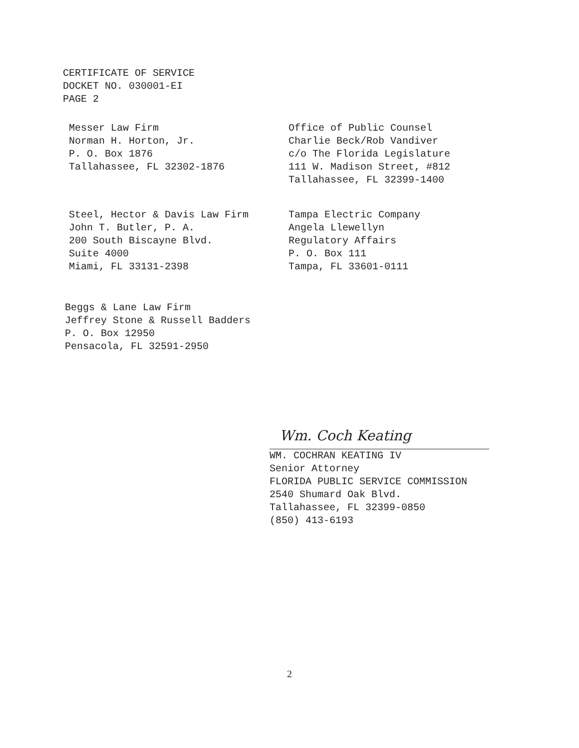CERTIFICATE OF SERVICE
DOCKET NO. 030001-EI
PAGE 2
Messer Law Firm
Norman H. Horton, Jr.
P. O. Box 1876
Tallahassee, FL 32302-1876
Office of Public Counsel
Charlie Beck/Rob Vandiver
c/o The Florida Legislature
111 W. Madison Street, #812
Tallahassee, FL 32399-1400
Steel, Hector & Davis Law Firm
John T. Butler, P. A.
200 South Biscayne Blvd.
Suite 4000
Miami, FL 33131-2398
Tampa Electric Company
Angela Llewellyn
Regulatory Affairs
P. O. Box 111
Tampa, FL 33601-0111
Beggs & Lane Law Firm
Jeffrey Stone & Russell Badders
P. O. Box 12950
Pensacola, FL 32591-2950
Wm. Coch Keating
WM. COCHRAN KEATING IV
Senior Attorney
FLORIDA PUBLIC SERVICE COMMISSION
2540 Shumard Oak Blvd.
Tallahassee, FL 32399-0850
(850) 413-6193
2